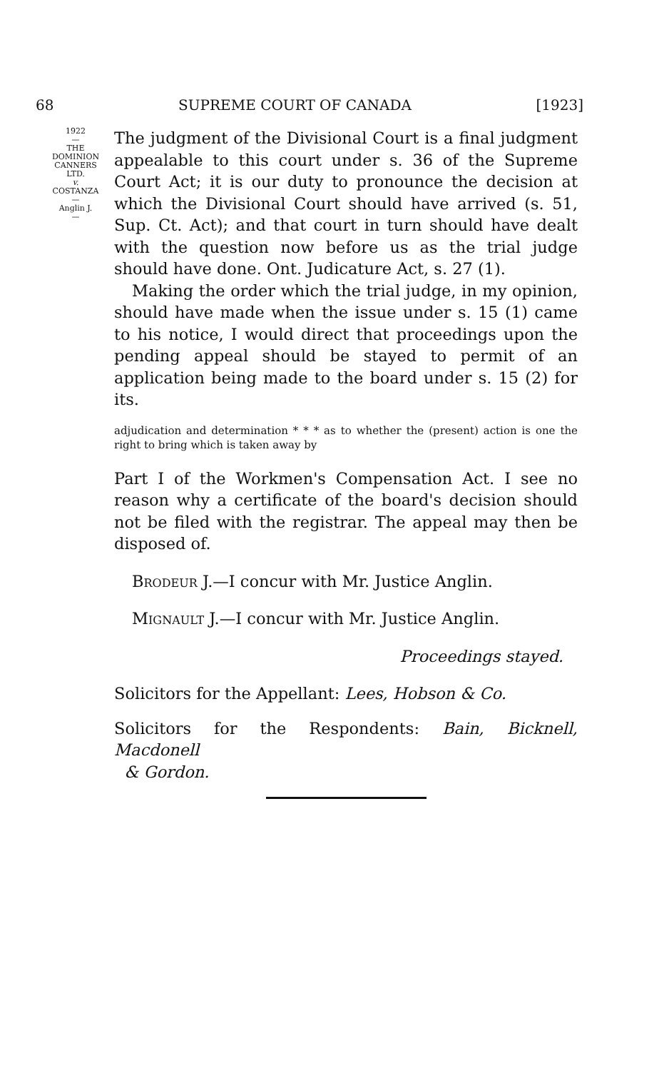68 SUPREME COURT OF CANADA [1923]
1922
—
THE
DOMINION
CANNERS
LTD.
v.
COSTANZA
—
Anglin J.
—
The judgment of the Divisional Court is a final judgment appealable to this court under s. 36 of the Supreme Court Act; it is our duty to pronounce the decision at which the Divisional Court should have arrived (s. 51, Sup. Ct. Act); and that court in turn should have dealt with the question now before us as the trial judge should have done. Ont. Judicature Act, s. 27 (1).
Making the order which the trial judge, in my opinion, should have made when the issue under s. 15 (1) came to his notice, I would direct that proceedings upon the pending appeal should be stayed to permit of an application being made to the board under s. 15 (2) for its.
adjudication and determination * * * as to whether the (present) action is one the right to bring which is taken away by
Part I of the Workmen's Compensation Act. I see no reason why a certificate of the board's decision should not be filed with the registrar. The appeal may then be disposed of.
Brodeur J.—I concur with Mr. Justice Anglin.
Mignault J.—I concur with Mr. Justice Anglin.
Proceedings stayed.
Solicitors for the Appellant: Lees, Hobson & Co.
Solicitors for the Respondents: Bain, Bicknell, Macdonell
& Gordon.